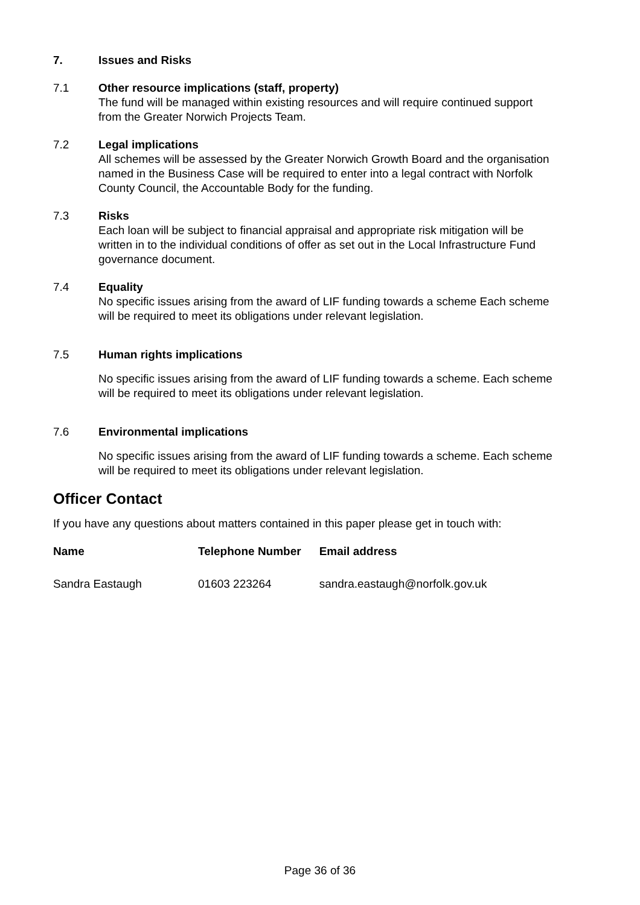7. Issues and Risks
7.1 Other resource implications (staff, property)
The fund will be managed within existing resources and will require continued support from the Greater Norwich Projects Team.
7.2 Legal implications
All schemes will be assessed by the Greater Norwich Growth Board and the organisation named in the Business Case will be required to enter into a legal contract with Norfolk County Council, the Accountable Body for the funding.
7.3 Risks
Each loan will be subject to financial appraisal and appropriate risk mitigation will be written in to the individual conditions of offer as set out in the Local Infrastructure Fund governance document.
7.4 Equality
No specific issues arising from the award of LIF funding towards a scheme Each scheme will be required to meet its obligations under relevant legislation.
7.5 Human rights implications
No specific issues arising from the award of LIF funding towards a scheme. Each scheme will be required to meet its obligations under relevant legislation.
7.6 Environmental implications
No specific issues arising from the award of LIF funding towards a scheme. Each scheme will be required to meet its obligations under relevant legislation.
Officer Contact
If you have any questions about matters contained in this paper please get in touch with:
| Name | Telephone Number | Email address |
| --- | --- | --- |
| Sandra Eastaugh | 01603 223264 | sandra.eastaugh@norfolk.gov.uk |
Page 36 of 36